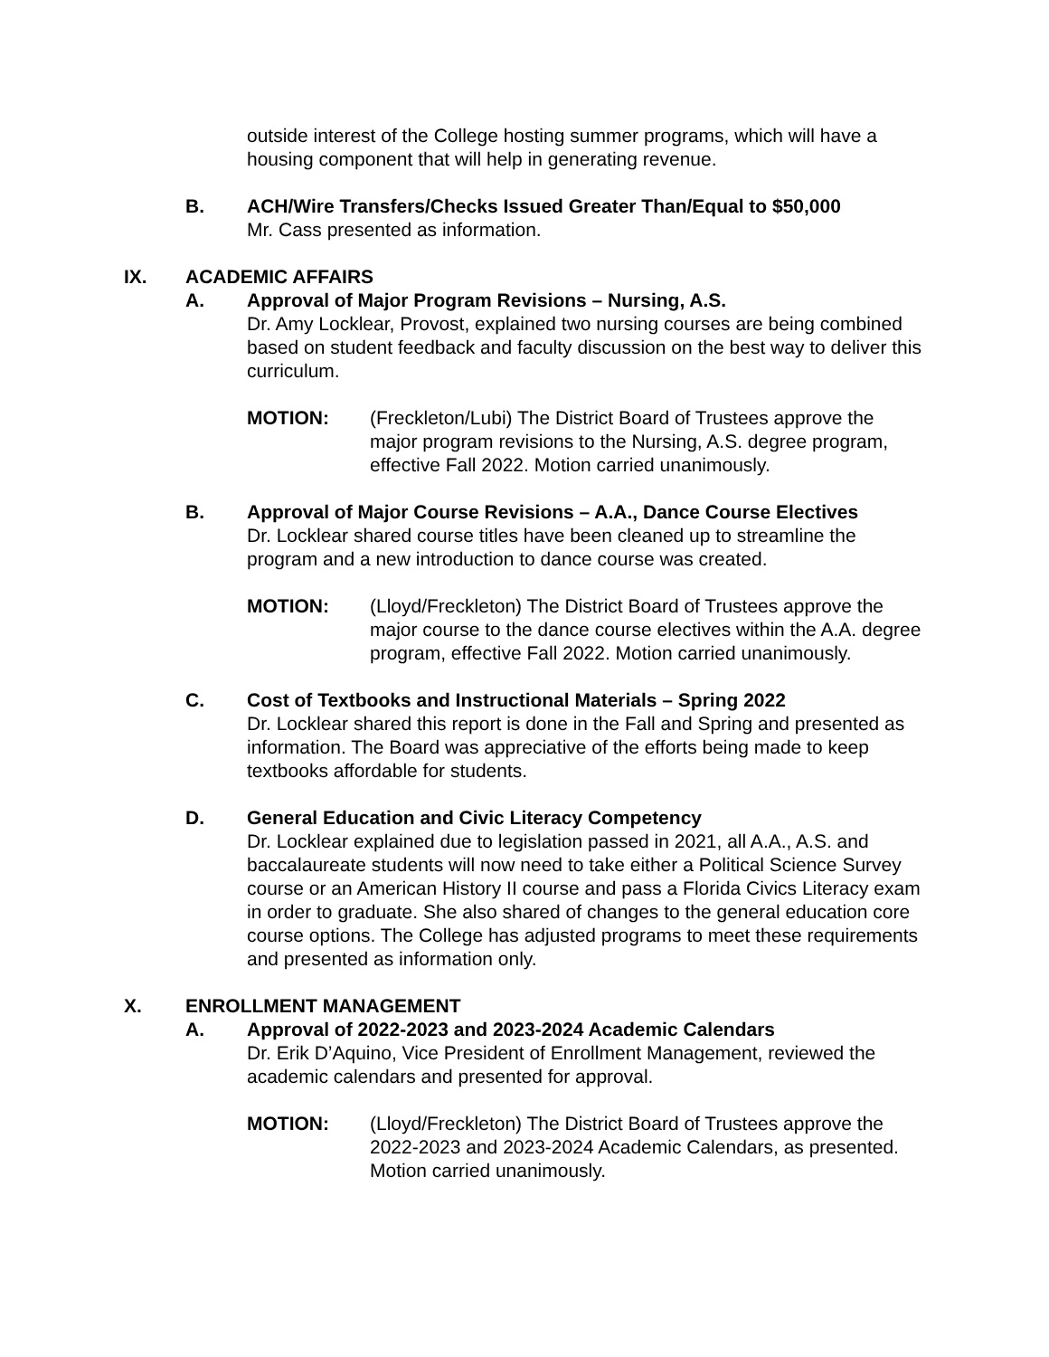outside interest of the College hosting summer programs, which will have a housing component that will help in generating revenue.
B. ACH/Wire Transfers/Checks Issued Greater Than/Equal to $50,000
Mr. Cass presented as information.
IX. ACADEMIC AFFAIRS
A. Approval of Major Program Revisions – Nursing, A.S.
Dr. Amy Locklear, Provost, explained two nursing courses are being combined based on student feedback and faculty discussion on the best way to deliver this curriculum.
MOTION: (Freckleton/Lubi) The District Board of Trustees approve the major program revisions to the Nursing, A.S. degree program, effective Fall 2022. Motion carried unanimously.
B. Approval of Major Course Revisions – A.A., Dance Course Electives
Dr. Locklear shared course titles have been cleaned up to streamline the program and a new introduction to dance course was created.
MOTION: (Lloyd/Freckleton) The District Board of Trustees approve the major course to the dance course electives within the A.A. degree program, effective Fall 2022. Motion carried unanimously.
C. Cost of Textbooks and Instructional Materials – Spring 2022
Dr. Locklear shared this report is done in the Fall and Spring and presented as information. The Board was appreciative of the efforts being made to keep textbooks affordable for students.
D. General Education and Civic Literacy Competency
Dr. Locklear explained due to legislation passed in 2021, all A.A., A.S. and baccalaureate students will now need to take either a Political Science Survey course or an American History II course and pass a Florida Civics Literacy exam in order to graduate. She also shared of changes to the general education core course options. The College has adjusted programs to meet these requirements and presented as information only.
X. ENROLLMENT MANAGEMENT
A. Approval of 2022-2023 and 2023-2024 Academic Calendars
Dr. Erik D’Aquino, Vice President of Enrollment Management, reviewed the academic calendars and presented for approval.
MOTION: (Lloyd/Freckleton) The District Board of Trustees approve the 2022-2023 and 2023-2024 Academic Calendars, as presented. Motion carried unanimously.